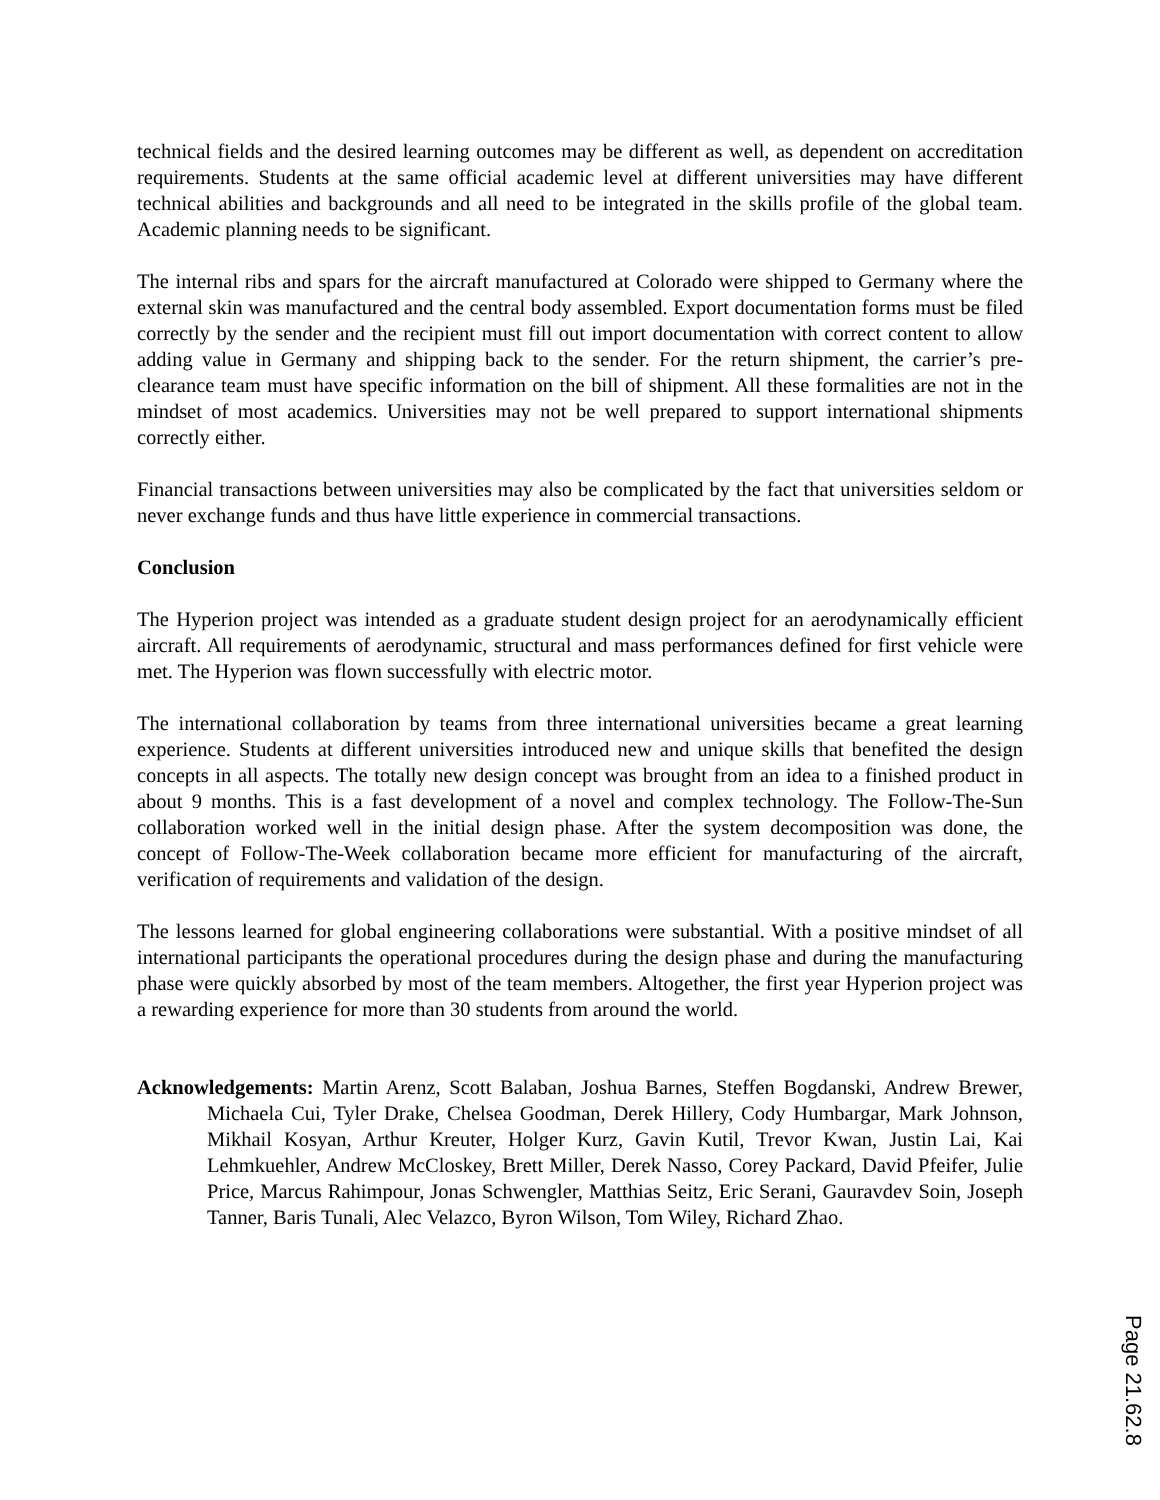technical fields and the desired learning outcomes may be different as well, as dependent on accreditation requirements. Students at the same official academic level at different universities may have different technical abilities and backgrounds and all need to be integrated in the skills profile of the global team. Academic planning needs to be significant.
The internal ribs and spars for the aircraft manufactured at Colorado were shipped to Germany where the external skin was manufactured and the central body assembled. Export documentation forms must be filed correctly by the sender and the recipient must fill out import documentation with correct content to allow adding value in Germany and shipping back to the sender. For the return shipment, the carrier’s pre-clearance team must have specific information on the bill of shipment. All these formalities are not in the mindset of most academics. Universities may not be well prepared to support international shipments correctly either.
Financial transactions between universities may also be complicated by the fact that universities seldom or never exchange funds and thus have little experience in commercial transactions.
Conclusion
The Hyperion project was intended as a graduate student design project for an aerodynamically efficient aircraft. All requirements of aerodynamic, structural and mass performances defined for first vehicle were met. The Hyperion was flown successfully with electric motor.
The international collaboration by teams from three international universities became a great learning experience. Students at different universities introduced new and unique skills that benefited the design concepts in all aspects. The totally new design concept was brought from an idea to a finished product in about 9 months. This is a fast development of a novel and complex technology. The Follow-The-Sun collaboration worked well in the initial design phase. After the system decomposition was done, the concept of Follow-The-Week collaboration became more efficient for manufacturing of the aircraft, verification of requirements and validation of the design.
The lessons learned for global engineering collaborations were substantial. With a positive mindset of all international participants the operational procedures during the design phase and during the manufacturing phase were quickly absorbed by most of the team members. Altogether, the first year Hyperion project was a rewarding experience for more than 30 students from around the world.
Acknowledgements: Martin Arenz, Scott Balaban, Joshua Barnes, Steffen Bogdanski, Andrew Brewer, Michaela Cui, Tyler Drake, Chelsea Goodman, Derek Hillery, Cody Humbargar, Mark Johnson, Mikhail Kosyan, Arthur Kreuter, Holger Kurz, Gavin Kutil, Trevor Kwan, Justin Lai, Kai Lehmkuehler, Andrew McCloskey, Brett Miller, Derek Nasso, Corey Packard, David Pfeifer, Julie Price, Marcus Rahimpour, Jonas Schwengler, Matthias Seitz, Eric Serani, Gauravdev Soin, Joseph Tanner, Baris Tunali, Alec Velazco, Byron Wilson, Tom Wiley, Richard Zhao.
Page 21.62.8